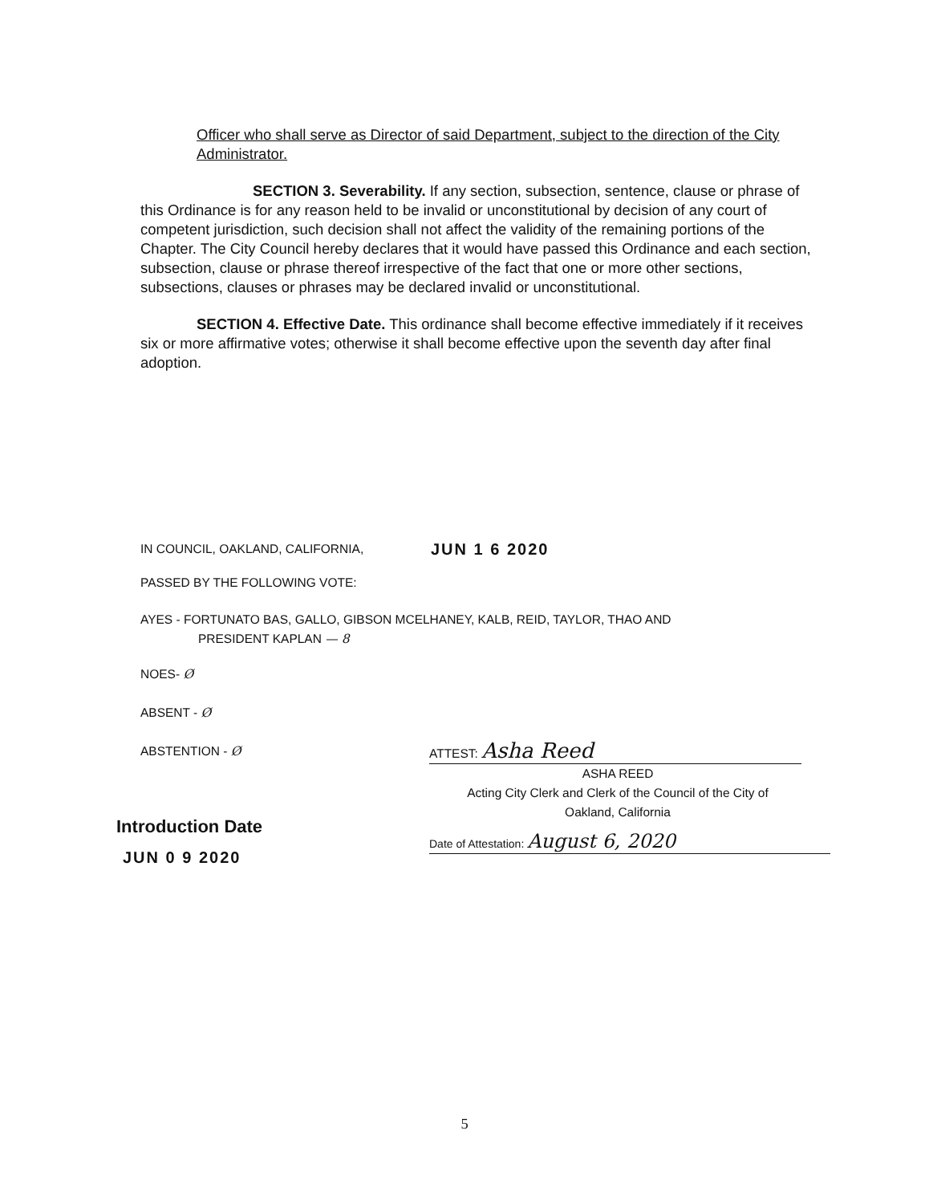Officer who shall serve as Director of said Department, subject to the direction of the City Administrator.
SECTION 3. Severability. If any section, subsection, sentence, clause or phrase of this Ordinance is for any reason held to be invalid or unconstitutional by decision of any court of competent jurisdiction, such decision shall not affect the validity of the remaining portions of the Chapter. The City Council hereby declares that it would have passed this Ordinance and each section, subsection, clause or phrase thereof irrespective of the fact that one or more other sections, subsections, clauses or phrases may be declared invalid or unconstitutional.
SECTION 4. Effective Date. This ordinance shall become effective immediately if it receives six or more affirmative votes; otherwise it shall become effective upon the seventh day after final adoption.
IN COUNCIL, OAKLAND, CALIFORNIA,
JUN 1 6 2020
PASSED BY THE FOLLOWING VOTE:
AYES - FORTUNATO BAS, GALLO, GIBSON MCELHANEY, KALB, REID, TAYLOR, THAO AND
PRESIDENT KAPLAN — 8
NOES- Ø
ABSENT - Ø
ABSTENTION - Ø
Introduction Date
JUN 0 9 2020
ATTEST: Asha Reed
ASHA REED
Acting City Clerk and Clerk of the Council of the City of
Oakland, California
Date of Attestation: August 6, 2020
5